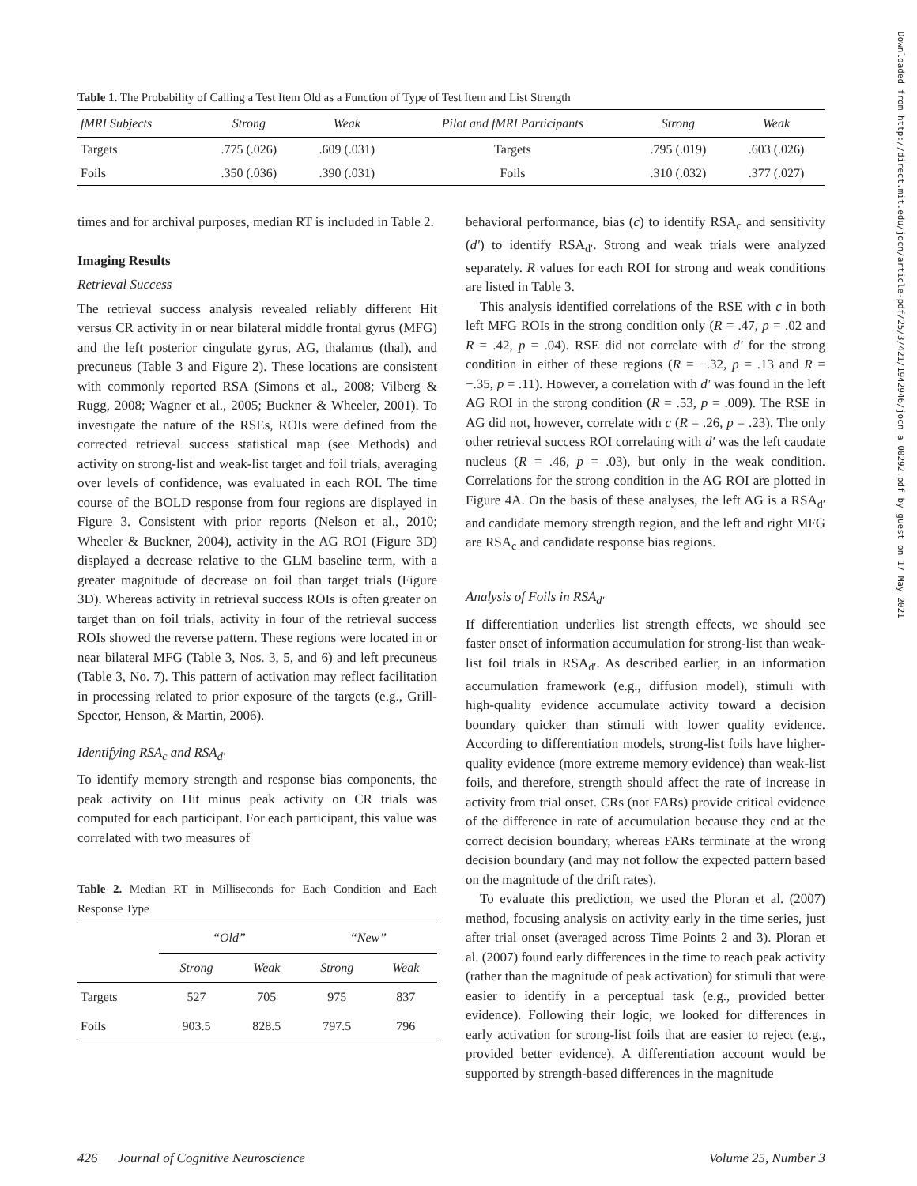Downloaded from http://direct.mit.edu/jocn/article-pdf/25/3/421/1942946/jocn_a_00292.pdf by guest on 17 May 2021
Table 1. The Probability of Calling a Test Item Old as a Function of Type of Test Item and List Strength
| fMRI Subjects | Strong | Weak | Pilot and fMRI Participants | Strong | Weak |
| --- | --- | --- | --- | --- | --- |
| Targets | .775 (.026) | .609 (.031) | Targets | .795 (.019) | .603 (.026) |
| Foils | .350 (.036) | .390 (.031) | Foils | .310 (.032) | .377 (.027) |
times and for archival purposes, median RT is included in Table 2.
Imaging Results
Retrieval Success
The retrieval success analysis revealed reliably different Hit versus CR activity in or near bilateral middle frontal gyrus (MFG) and the left posterior cingulate gyrus, AG, thalamus (thal), and precuneus (Table 3 and Figure 2). These locations are consistent with commonly reported RSA (Simons et al., 2008; Vilberg & Rugg, 2008; Wagner et al., 2005; Buckner & Wheeler, 2001). To investigate the nature of the RSEs, ROIs were defined from the corrected retrieval success statistical map (see Methods) and activity on strong-list and weak-list target and foil trials, averaging over levels of confidence, was evaluated in each ROI. The time course of the BOLD response from four regions are displayed in Figure 3. Consistent with prior reports (Nelson et al., 2010; Wheeler & Buckner, 2004), activity in the AG ROI (Figure 3D) displayed a decrease relative to the GLM baseline term, with a greater magnitude of decrease on foil than target trials (Figure 3D). Whereas activity in retrieval success ROIs is often greater on target than on foil trials, activity in four of the retrieval success ROIs showed the reverse pattern. These regions were located in or near bilateral MFG (Table 3, Nos. 3, 5, and 6) and left precuneus (Table 3, No. 7). This pattern of activation may reflect facilitation in processing related to prior exposure of the targets (e.g., Grill-Spector, Henson, & Martin, 2006).
Identifying RSA<sub>c</sub> and RSA<sub>d′</sub>
To identify memory strength and response bias components, the peak activity on Hit minus peak activity on CR trials was computed for each participant. For each participant, this value was correlated with two measures of
Table 2. Median RT in Milliseconds for Each Condition and Each Response Type
| | “Old” | | “New” | |
| --- | --- | --- | --- | --- |
| | Strong | Weak | Strong | Weak |
| Targets | 527 | 705 | 975 | 837 |
| Foils | 903.5 | 828.5 | 797.5 | 796 |
behavioral performance, bias (c) to identify RSA<sub>c</sub> and sensitivity (d′) to identify RSA<sub>d′</sub>. Strong and weak trials were analyzed separately. R values for each ROI for strong and weak conditions are listed in Table 3.
This analysis identified correlations of the RSE with c in both left MFG ROIs in the strong condition only (R = .47, p = .02 and R = .42, p = .04). RSE did not correlate with d′ for the strong condition in either of these regions (R = −.32, p = .13 and R = −.35, p = .11). However, a correlation with d′ was found in the left AG ROI in the strong condition (R = .53, p = .009). The RSE in AG did not, however, correlate with c (R = .26, p = .23). The only other retrieval success ROI correlating with d′ was the left caudate nucleus (R = .46, p = .03), but only in the weak condition. Correlations for the strong condition in the AG ROI are plotted in Figure 4A. On the basis of these analyses, the left AG is a RSA<sub>d′</sub> and candidate memory strength region, and the left and right MFG are RSA<sub>c</sub> and candidate response bias regions.
Analysis of Foils in RSA<sub>d′</sub>
If differentiation underlies list strength effects, we should see faster onset of information accumulation for strong-list than weak-list foil trials in RSA<sub>d′</sub>. As described earlier, in an information accumulation framework (e.g., diffusion model), stimuli with high-quality evidence accumulate activity toward a decision boundary quicker than stimuli with lower quality evidence. According to differentiation models, strong-list foils have higher-quality evidence (more extreme memory evidence) than weak-list foils, and therefore, strength should affect the rate of increase in activity from trial onset. CRs (not FARs) provide critical evidence of the difference in rate of accumulation because they end at the correct decision boundary, whereas FARs terminate at the wrong decision boundary (and may not follow the expected pattern based on the magnitude of the drift rates).
To evaluate this prediction, we used the Ploran et al. (2007) method, focusing analysis on activity early in the time series, just after trial onset (averaged across Time Points 2 and 3). Ploran et al. (2007) found early differences in the time to reach peak activity (rather than the magnitude of peak activation) for stimuli that were easier to identify in a perceptual task (e.g., provided better evidence). Following their logic, we looked for differences in early activation for strong-list foils that are easier to reject (e.g., provided better evidence). A differentiation account would be supported by strength-based differences in the magnitude
426 Journal of Cognitive Neuroscience Volume 25, Number 3